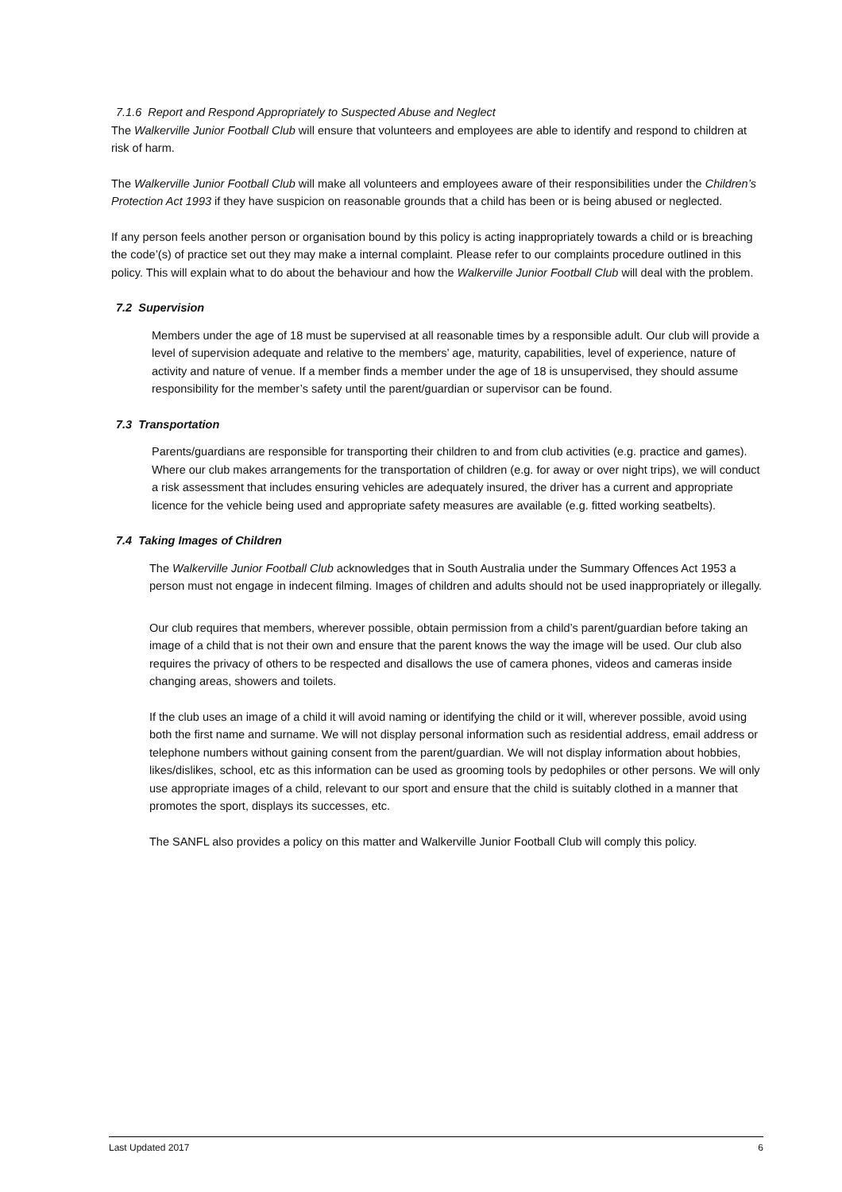7.1.6 Report and Respond Appropriately to Suspected Abuse and Neglect
The Walkerville Junior Football Club will ensure that volunteers and employees are able to identify and respond to children at risk of harm.
The Walkerville Junior Football Club will make all volunteers and employees aware of their responsibilities under the Children’s Protection Act 1993 if they have suspicion on reasonable grounds that a child has been or is being abused or neglected.
If any person feels another person or organisation bound by this policy is acting inappropriately towards a child or is breaching the code’(s) of practice set out they may make a internal complaint. Please refer to our complaints procedure outlined in this policy. This will explain what to do about the behaviour and how the Walkerville Junior Football Club will deal with the problem.
7.2 Supervision
Members under the age of 18 must be supervised at all reasonable times by a responsible adult. Our club will provide a level of supervision adequate and relative to the members’ age, maturity, capabilities, level of experience, nature of activity and nature of venue. If a member finds a member under the age of 18 is unsupervised, they should assume responsibility for the member’s safety until the parent/guardian or supervisor can be found.
7.3 Transportation
Parents/guardians are responsible for transporting their children to and from club activities (e.g. practice and games). Where our club makes arrangements for the transportation of children (e.g. for away or over night trips), we will conduct a risk assessment that includes ensuring vehicles are adequately insured, the driver has a current and appropriate licence for the vehicle being used and appropriate safety measures are available (e.g. fitted working seatbelts).
7.4 Taking Images of Children
The Walkerville Junior Football Club acknowledges that in South Australia under the Summary Offences Act 1953 a person must not engage in indecent filming. Images of children and adults should not be used inappropriately or illegally.
Our club requires that members, wherever possible, obtain permission from a child’s parent/guardian before taking an image of a child that is not their own and ensure that the parent knows the way the image will be used. Our club also requires the privacy of others to be respected and disallows the use of camera phones, videos and cameras inside changing areas, showers and toilets.
If the club uses an image of a child it will avoid naming or identifying the child or it will, wherever possible, avoid using both the first name and surname. We will not display personal information such as residential address, email address or telephone numbers without gaining consent from the parent/guardian. We will not display information about hobbies, likes/dislikes, school, etc as this information can be used as grooming tools by pedophiles or other persons. We will only use appropriate images of a child, relevant to our sport and ensure that the child is suitably clothed in a manner that promotes the sport, displays its successes, etc.
The SANFL also provides a policy on this matter and Walkerville Junior Football Club will comply this policy.
Last Updated 2017 6